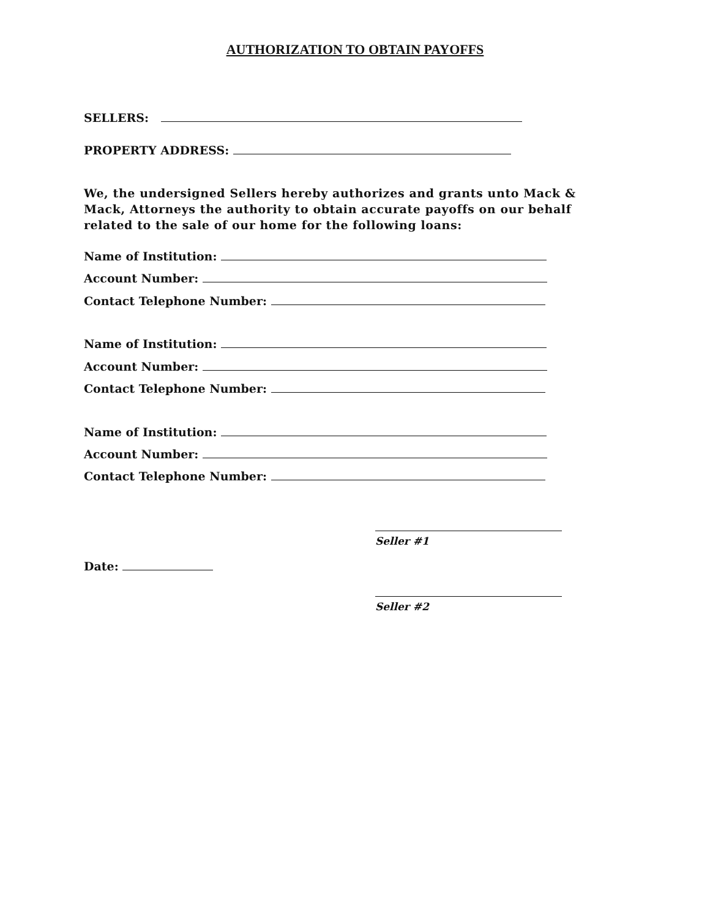AUTHORIZATION TO OBTAIN PAYOFFS
SELLERS:
PROPERTY ADDRESS:
We, the undersigned Sellers hereby authorizes and grants unto Mack & Mack, Attorneys the authority to obtain accurate payoffs on our behalf related to the sale of our home for the following loans:
Name of Institution:
Account Number:
Contact Telephone Number:
Name of Institution:
Account Number:
Contact Telephone Number:
Name of Institution:
Account Number:
Contact Telephone Number:
Seller #1
Date:
Seller #2